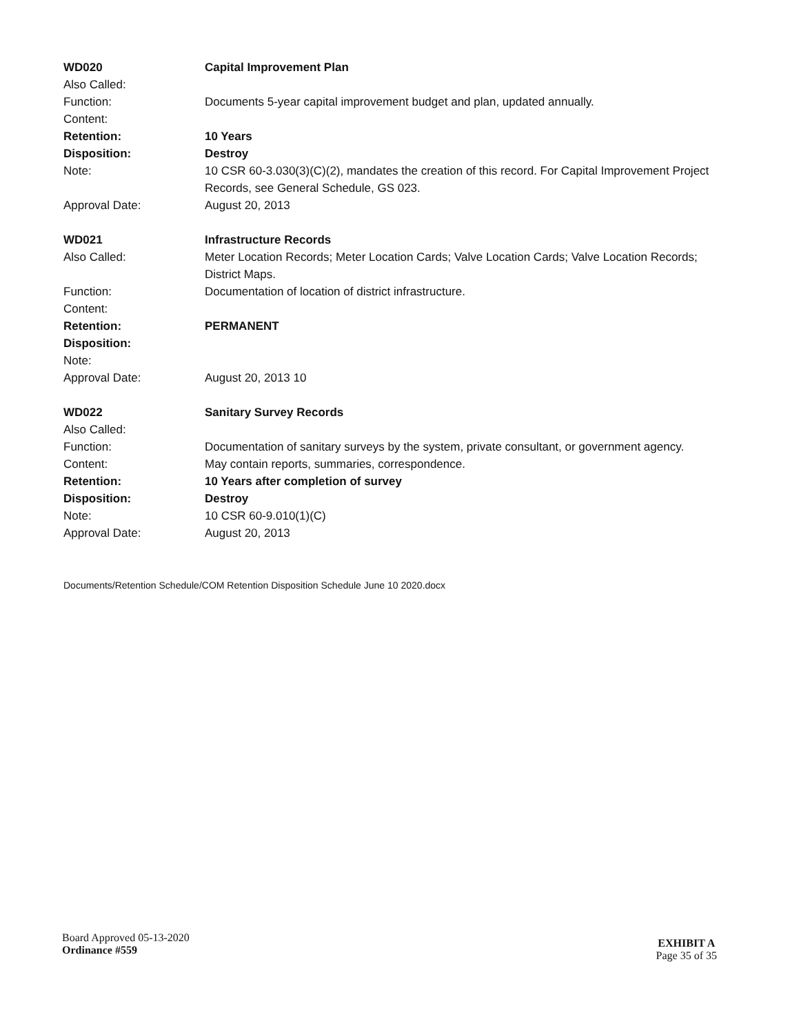WD020 Capital Improvement Plan
Also Called:
Function: Documents 5-year capital improvement budget and plan, updated annually.
Content:
Retention: 10 Years
Disposition: Destroy
Note: 10 CSR 60-3.030(3)(C)(2), mandates the creation of this record. For Capital Improvement Project Records, see General Schedule, GS 023.
Approval Date: August 20, 2013
WD021 Infrastructure Records
Also Called: Meter Location Records; Meter Location Cards; Valve Location Cards; Valve Location Records; District Maps.
Function: Documentation of location of district infrastructure.
Content:
Retention: PERMANENT
Disposition:
Note:
Approval Date: August 20, 2013 10
WD022 Sanitary Survey Records
Also Called:
Function: Documentation of sanitary surveys by the system, private consultant, or government agency.
Content: May contain reports, summaries, correspondence.
Retention: 10 Years after completion of survey
Disposition: Destroy
Note: 10 CSR 60-9.010(1)(C)
Approval Date: August 20, 2013
Documents/Retention Schedule/COM Retention Disposition Schedule June 10 2020.docx
Board Approved 05-13-2020
Ordinance #559
EXHIBIT A
Page 35 of 35